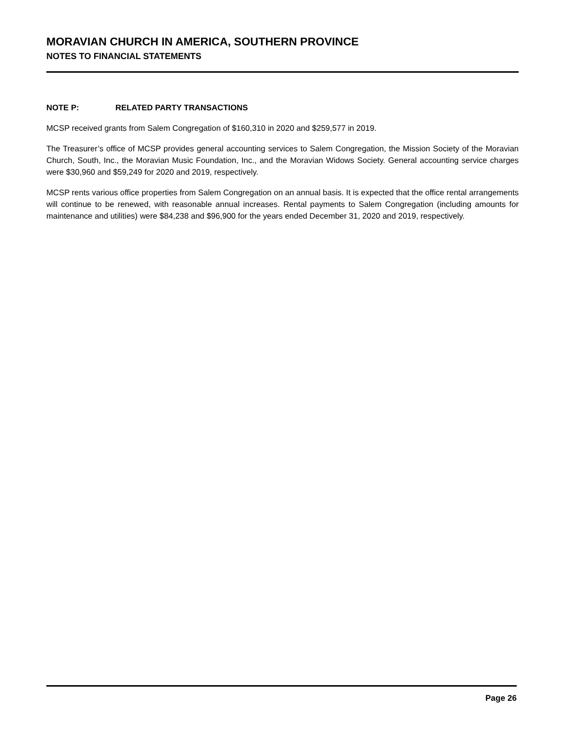MORAVIAN CHURCH IN AMERICA, SOUTHERN PROVINCE
NOTES TO FINANCIAL STATEMENTS
NOTE P: RELATED PARTY TRANSACTIONS
MCSP received grants from Salem Congregation of $160,310 in 2020 and $259,577 in 2019.
The Treasurer’s office of MCSP provides general accounting services to Salem Congregation, the Mission Society of the Moravian Church, South, Inc., the Moravian Music Foundation, Inc., and the Moravian Widows Society. General accounting service charges were $30,960 and $59,249 for 2020 and 2019, respectively.
MCSP rents various office properties from Salem Congregation on an annual basis. It is expected that the office rental arrangements will continue to be renewed, with reasonable annual increases. Rental payments to Salem Congregation (including amounts for maintenance and utilities) were $84,238 and $96,900 for the years ended December 31, 2020 and 2019, respectively.
Page 26